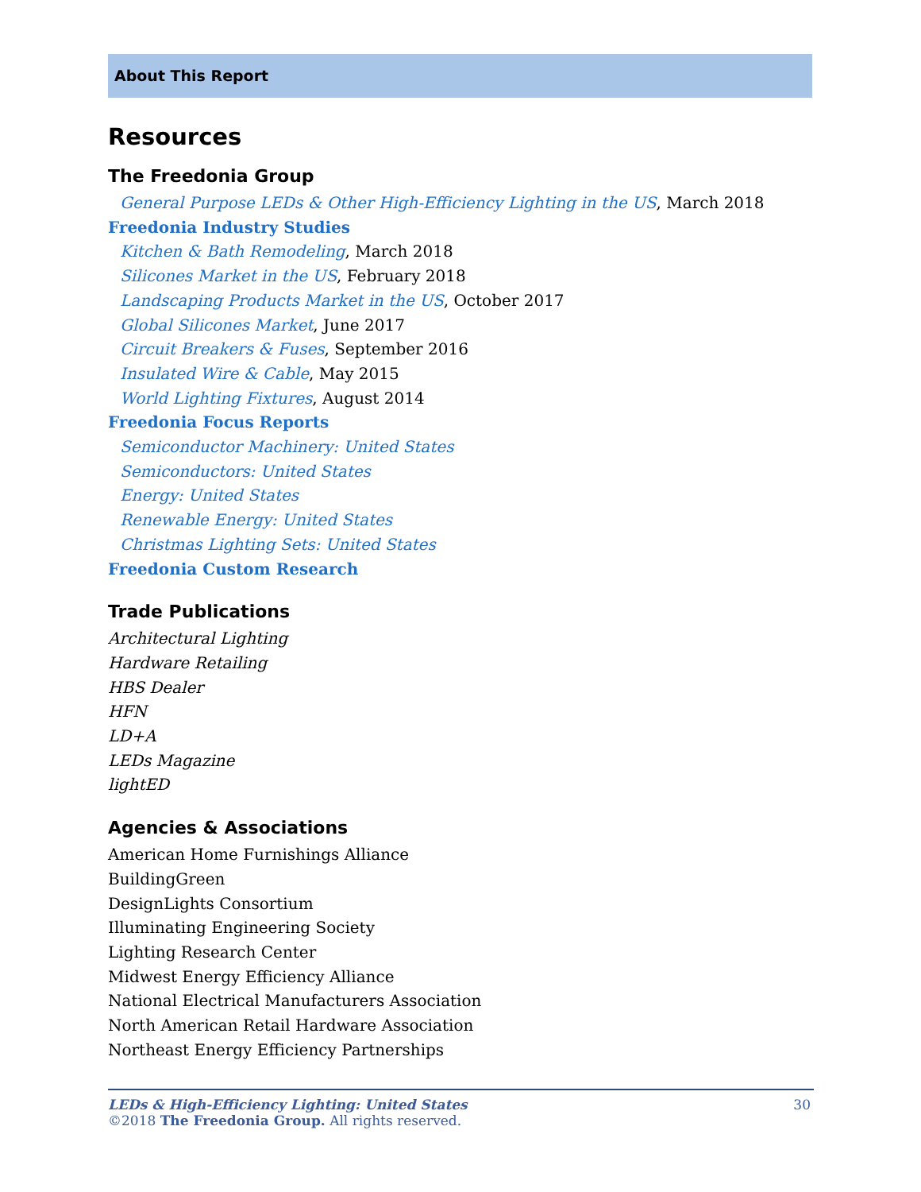About This Report
Resources
The Freedonia Group
General Purpose LEDs & Other High-Efficiency Lighting in the US, March 2018
Freedonia Industry Studies
Kitchen & Bath Remodeling, March 2018
Silicones Market in the US, February 2018
Landscaping Products Market in the US, October 2017
Global Silicones Market, June 2017
Circuit Breakers & Fuses, September 2016
Insulated Wire & Cable, May 2015
World Lighting Fixtures, August 2014
Freedonia Focus Reports
Semiconductor Machinery: United States
Semiconductors: United States
Energy: United States
Renewable Energy: United States
Christmas Lighting Sets: United States
Freedonia Custom Research
Trade Publications
Architectural Lighting
Hardware Retailing
HBS Dealer
HFN
LD+A
LEDs Magazine
lightED
Agencies & Associations
American Home Furnishings Alliance
BuildingGreen
DesignLights Consortium
Illuminating Engineering Society
Lighting Research Center
Midwest Energy Efficiency Alliance
National Electrical Manufacturers Association
North American Retail Hardware Association
Northeast Energy Efficiency Partnerships
LEDs & High-Efficiency Lighting: United States 30
©2018 The Freedonia Group. All rights reserved.